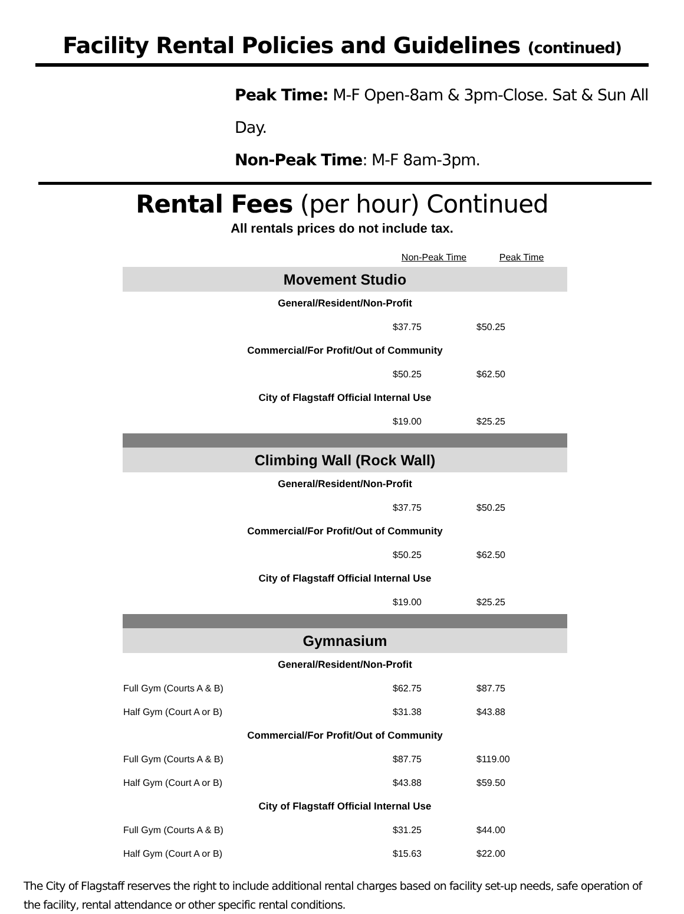Facility Rental Policies and Guidelines (continued)
Peak Time: M-F Open-8am & 3pm-Close. Sat & Sun All Day.
Non-Peak Time: M-F 8am-3pm.
Rental Fees (per hour) Continued
All rentals prices do not include tax.
| | Non-Peak Time | Peak Time |
| Movement Studio | | |
| General/Resident/Non-Profit | | |
| | $37.75 | $50.25 |
| Commercial/For Profit/Out of Community | | |
| | $50.25 | $62.50 |
| City of Flagstaff Official Internal Use | | |
| | $19.00 | $25.25 |
| Climbing Wall (Rock Wall) | | |
| General/Resident/Non-Profit | | |
| | $37.75 | $50.25 |
| Commercial/For Profit/Out of Community | | |
| | $50.25 | $62.50 |
| City of Flagstaff Official Internal Use | | |
| | $19.00 | $25.25 |
| Gymnasium | | |
| General/Resident/Non-Profit | | |
| Full Gym (Courts A & B) | $62.75 | $87.75 |
| Half Gym (Court A or B) | $31.38 | $43.88 |
| Commercial/For Profit/Out of Community | | |
| Full Gym (Courts A & B) | $87.75 | $119.00 |
| Half Gym (Court A or B) | $43.88 | $59.50 |
| City of Flagstaff Official Internal Use | | |
| Full Gym (Courts A & B) | $31.25 | $44.00 |
| Half Gym (Court A or B) | $15.63 | $22.00 |
The City of Flagstaff reserves the right to include additional rental charges based on facility set-up needs, safe operation of the facility, rental attendance or other specific rental conditions.